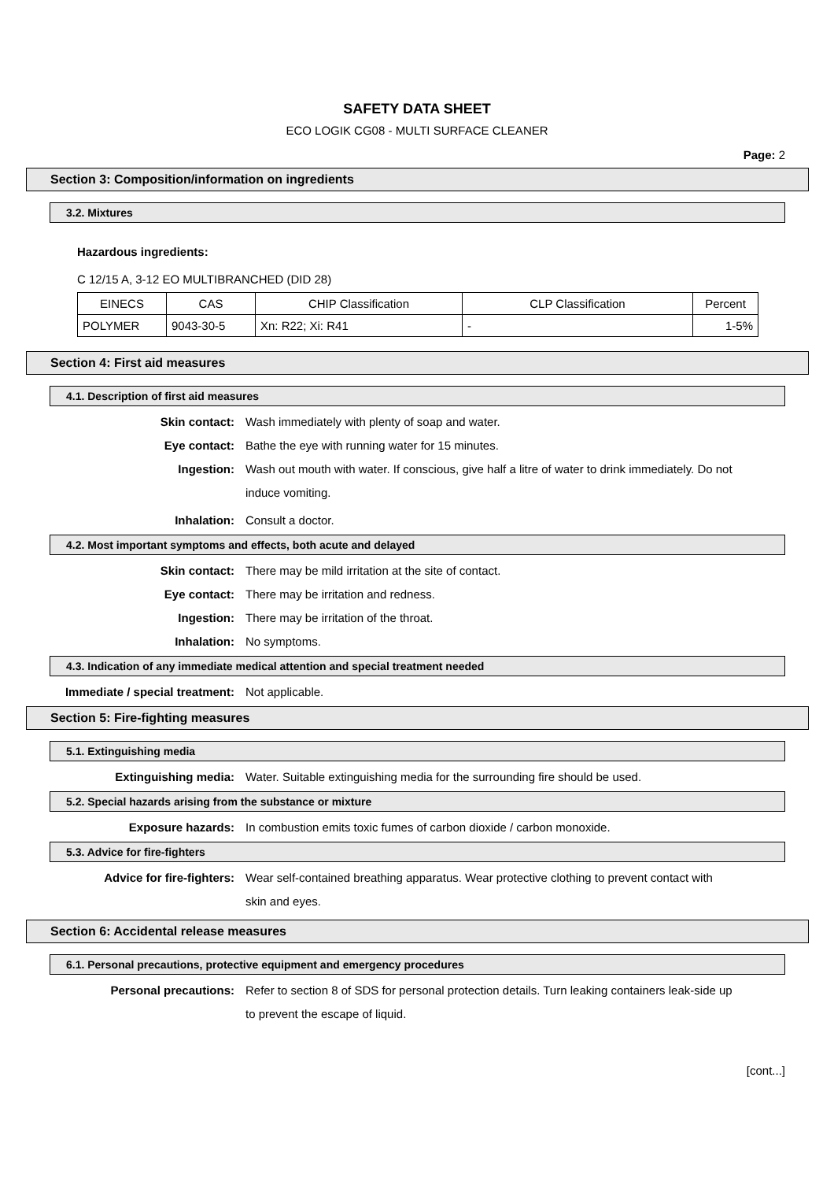SAFETY DATA SHEET
ECO LOGIK CG08 - MULTI SURFACE CLEANER
Page: 2
Section 3: Composition/information on ingredients
3.2. Mixtures
Hazardous ingredients:
C 12/15 A, 3-12 EO MULTIBRANCHED (DID 28)
| EINECS | CAS | CHIP Classification | CLP Classification | Percent |
| --- | --- | --- | --- | --- |
| POLYMER | 9043-30-5 | Xn: R22; Xi: R41 | - | 1-5% |
Section 4: First aid measures
4.1. Description of first aid measures
Skin contact: Wash immediately with plenty of soap and water.
Eye contact: Bathe the eye with running water for 15 minutes.
Ingestion:
Wash out mouth with water. If conscious, give half a litre of water to drink immediately. Do not induce vomiting.
Inhalation: Consult a doctor.
4.2. Most important symptoms and effects, both acute and delayed
Skin contact: There may be mild irritation at the site of contact.
Eye contact: There may be irritation and redness.
Ingestion: There may be irritation of the throat.
Inhalation: No symptoms.
4.3. Indication of any immediate medical attention and special treatment needed
Immediate / special treatment: Not applicable.
Section 5: Fire-fighting measures
5.1. Extinguishing media
Extinguishing media: Water. Suitable extinguishing media for the surrounding fire should be used.
5.2. Special hazards arising from the substance or mixture
Exposure hazards: In combustion emits toxic fumes of carbon dioxide / carbon monoxide.
5.3. Advice for fire-fighters
Advice for fire-fighters:
Wear self-contained breathing apparatus. Wear protective clothing to prevent contact with skin and eyes.
Section 6: Accidental release measures
6.1. Personal precautions, protective equipment and emergency procedures
Personal precautions:
Refer to section 8 of SDS for personal protection details. Turn leaking containers leak-side up to prevent the escape of liquid.
[cont...]